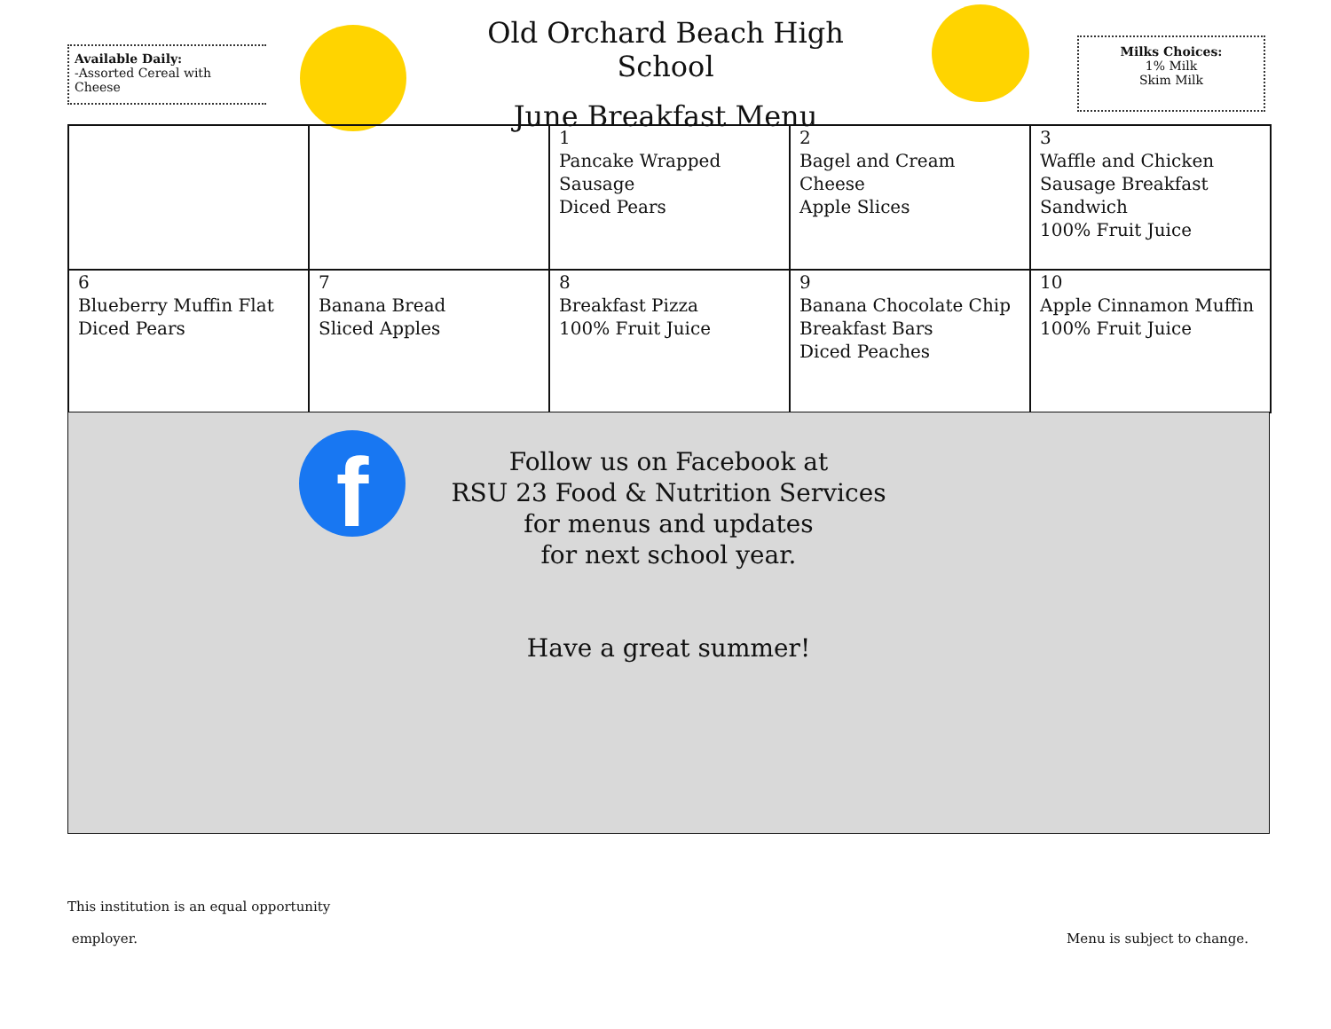Available Daily:
-Assorted Cereal with Cheese
Old Orchard Beach High School
June Breakfast Menu
Milks Choices:
1% Milk
Skim Milk
| | | 1 Pancake Wrapped Sausage Diced Pears | 2 Bagel and Cream Cheese Apple Slices | 3 Waffle and Chicken Sausage Breakfast Sandwich 100% Fruit Juice |
| 6 Blueberry Muffin Flat Diced Pears | 7 Banana Bread Sliced Apples | 8 Breakfast Pizza 100% Fruit Juice | 9 Banana Chocolate Chip Breakfast Bars Diced Peaches | 10 Apple Cinnamon Muffin 100% Fruit Juice |
f
Follow us on Facebook at
RSU 23 Food & Nutrition Services
for menus and updates
for next school year.
Have a great summer!
This institution is an equal opportunity
employer.
Menu is subject to change.